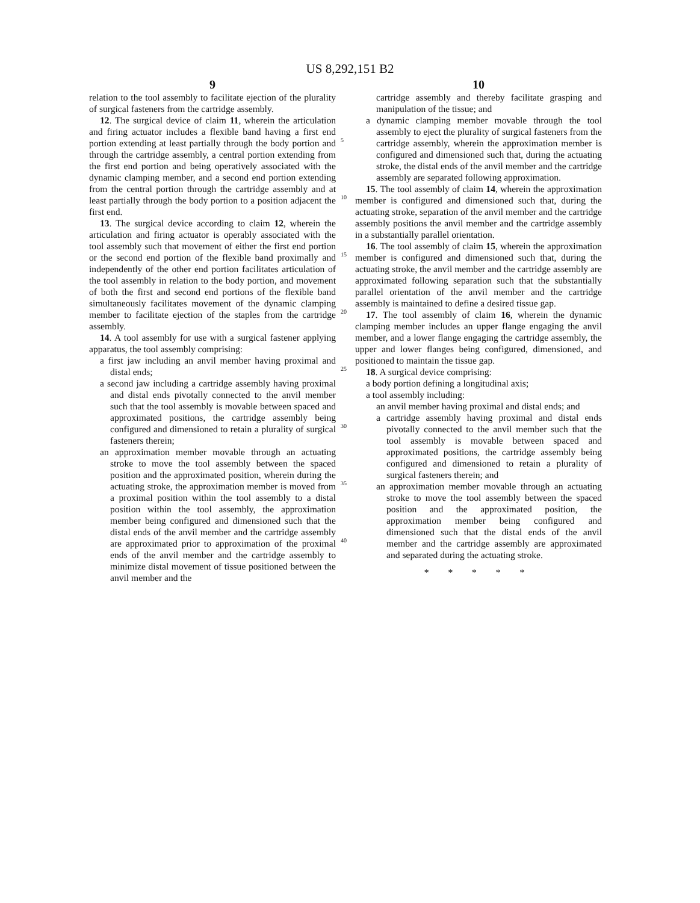US 8,292,151 B2
9
relation to the tool assembly to facilitate ejection of the plurality of surgical fasteners from the cartridge assembly.
12. The surgical device of claim 11, wherein the articulation and firing actuator includes a flexible band having a first end portion extending at least partially through the body portion and through the cartridge assembly, a central portion extending from the first end portion and being operatively associated with the dynamic clamping member, and a second end portion extending from the central portion through the cartridge assembly and at least partially through the body portion to a position adjacent the first end.
13. The surgical device according to claim 12, wherein the articulation and firing actuator is operably associated with the tool assembly such that movement of either the first end portion or the second end portion of the flexible band proximally and independently of the other end portion facilitates articulation of the tool assembly in relation to the body portion, and movement of both the first and second end portions of the flexible band simultaneously facilitates movement of the dynamic clamping member to facilitate ejection of the staples from the cartridge assembly.
14. A tool assembly for use with a surgical fastener applying apparatus, the tool assembly comprising:
a first jaw including an anvil member having proximal and distal ends;
a second jaw including a cartridge assembly having proximal and distal ends pivotally connected to the anvil member such that the tool assembly is movable between spaced and approximated positions, the cartridge assembly being configured and dimensioned to retain a plurality of surgical fasteners therein;
an approximation member movable through an actuating stroke to move the tool assembly between the spaced position and the approximated position, wherein during the actuating stroke, the approximation member is moved from a proximal position within the tool assembly to a distal position within the tool assembly, the approximation member being configured and dimensioned such that the distal ends of the anvil member and the cartridge assembly are approximated prior to approximation of the proximal ends of the anvil member and the cartridge assembly to minimize distal movement of tissue positioned between the anvil member and the
5
10
15
20
25
30
35
40
10
cartridge assembly and thereby facilitate grasping and manipulation of the tissue; and
a dynamic clamping member movable through the tool assembly to eject the plurality of surgical fasteners from the cartridge assembly, wherein the approximation member is configured and dimensioned such that, during the actuating stroke, the distal ends of the anvil member and the cartridge assembly are separated following approximation.
15. The tool assembly of claim 14, wherein the approximation member is configured and dimensioned such that, during the actuating stroke, separation of the anvil member and the cartridge assembly positions the anvil member and the cartridge assembly in a substantially parallel orientation.
16. The tool assembly of claim 15, wherein the approximation member is configured and dimensioned such that, during the actuating stroke, the anvil member and the cartridge assembly are approximated following separation such that the substantially parallel orientation of the anvil member and the cartridge assembly is maintained to define a desired tissue gap.
17. The tool assembly of claim 16, wherein the dynamic clamping member includes an upper flange engaging the anvil member, and a lower flange engaging the cartridge assembly, the upper and lower flanges being configured, dimensioned, and positioned to maintain the tissue gap.
18. A surgical device comprising:
a body portion defining a longitudinal axis;
a tool assembly including:
an anvil member having proximal and distal ends; and
a cartridge assembly having proximal and distal ends pivotally connected to the anvil member such that the tool assembly is movable between spaced and approximated positions, the cartridge assembly being configured and dimensioned to retain a plurality of surgical fasteners therein; and
an approximation member movable through an actuating stroke to move the tool assembly between the spaced position and the approximated position, the approximation member being configured and dimensioned such that the distal ends of the anvil member and the cartridge assembly are approximated and separated during the actuating stroke.
* * * * *